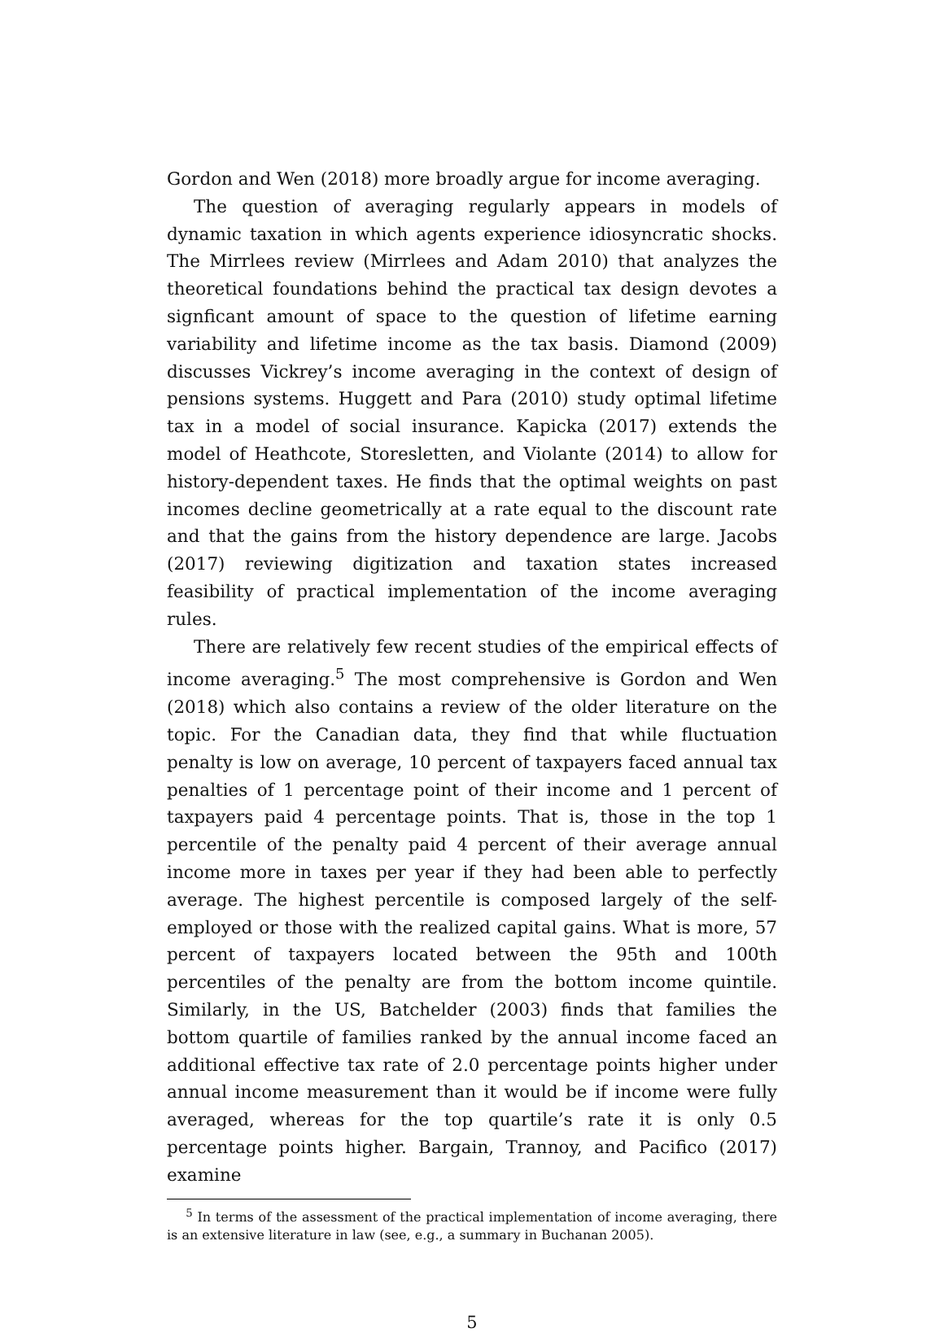Gordon and Wen (2018) more broadly argue for income averaging.
The question of averaging regularly appears in models of dynamic taxation in which agents experience idiosyncratic shocks. The Mirrlees review (Mirrlees and Adam 2010) that analyzes the theoretical foundations behind the practical tax design devotes a signficant amount of space to the question of lifetime earning variability and lifetime income as the tax basis. Diamond (2009) discusses Vickrey’s income averaging in the context of design of pensions systems. Huggett and Para (2010) study optimal lifetime tax in a model of social insurance. Kapicka (2017) extends the model of Heathcote, Storesletten, and Violante (2014) to allow for history-dependent taxes. He finds that the optimal weights on past incomes decline geometrically at a rate equal to the discount rate and that the gains from the history dependence are large. Jacobs (2017) reviewing digitization and taxation states increased feasibility of practical implementation of the income averaging rules.
There are relatively few recent studies of the empirical effects of income averaging.<sup>5</sup> The most comprehensive is Gordon and Wen (2018) which also contains a review of the older literature on the topic. For the Canadian data, they find that while fluctuation penalty is low on average, 10 percent of taxpayers faced annual tax penalties of 1 percentage point of their income and 1 percent of taxpayers paid 4 percentage points. That is, those in the top 1 percentile of the penalty paid 4 percent of their average annual income more in taxes per year if they had been able to perfectly average. The highest percentile is composed largely of the self-employed or those with the realized capital gains. What is more, 57 percent of taxpayers located between the 95th and 100th percentiles of the penalty are from the bottom income quintile. Similarly, in the US, Batchelder (2003) finds that families the bottom quartile of families ranked by the annual income faced an additional effective tax rate of 2.0 percentage points higher under annual income measurement than it would be if income were fully averaged, whereas for the top quartile’s rate it is only 0.5 percentage points higher. Bargain, Trannoy, and Pacifico (2017) examine
<sup>5</sup> In terms of the assessment of the practical implementation of income averaging, there is an extensive literature in law (see, e.g., a summary in Buchanan 2005).
5